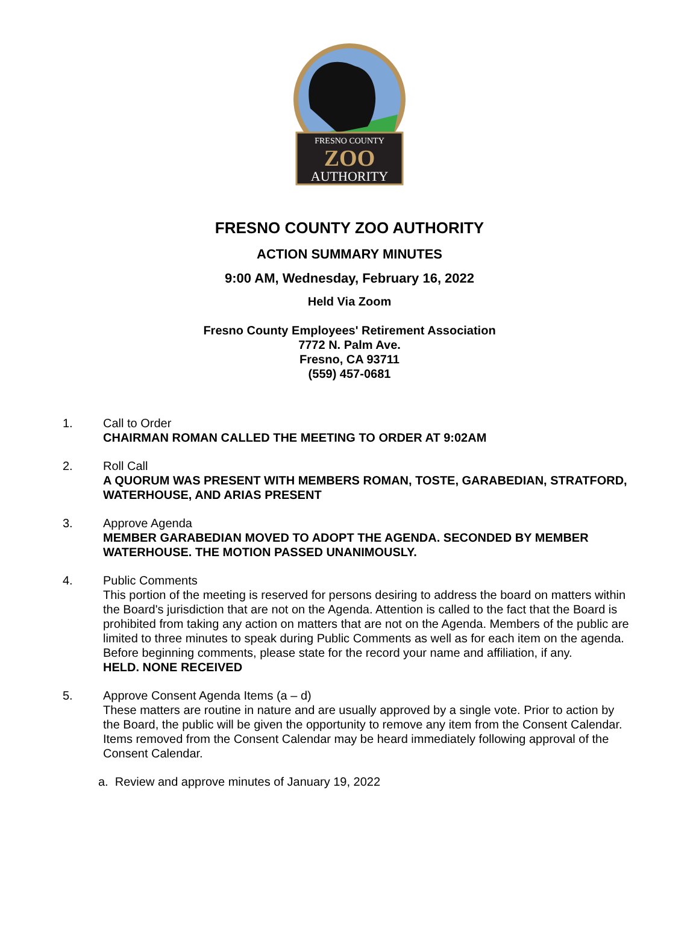FRESNO COUNTY
ZOO
AUTHORITY
FRESNO COUNTY ZOO AUTHORITY
ACTION SUMMARY MINUTES
9:00 AM, Wednesday, February 16, 2022
Held Via Zoom
Fresno County Employees' Retirement Association
7772 N. Palm Ave.
Fresno, CA 93711
(559) 457-0681
1. Call to Order
CHAIRMAN ROMAN CALLED THE MEETING TO ORDER AT 9:02AM
2. Roll Call
A QUORUM WAS PRESENT WITH MEMBERS ROMAN, TOSTE, GARABEDIAN, STRATFORD, WATERHOUSE, AND ARIAS PRESENT
3. Approve Agenda
MEMBER GARABEDIAN MOVED TO ADOPT THE AGENDA. SECONDED BY MEMBER WATERHOUSE. THE MOTION PASSED UNANIMOUSLY.
4. Public Comments
This portion of the meeting is reserved for persons desiring to address the board on matters within the Board's jurisdiction that are not on the Agenda. Attention is called to the fact that the Board is prohibited from taking any action on matters that are not on the Agenda. Members of the public are limited to three minutes to speak during Public Comments as well as for each item on the agenda. Before beginning comments, please state for the record your name and affiliation, if any.
HELD. NONE RECEIVED
5. Approve Consent Agenda Items (a – d)
These matters are routine in nature and are usually approved by a single vote. Prior to action by the Board, the public will be given the opportunity to remove any item from the Consent Calendar. Items removed from the Consent Calendar may be heard immediately following approval of the Consent Calendar.
a. Review and approve minutes of January 19, 2022